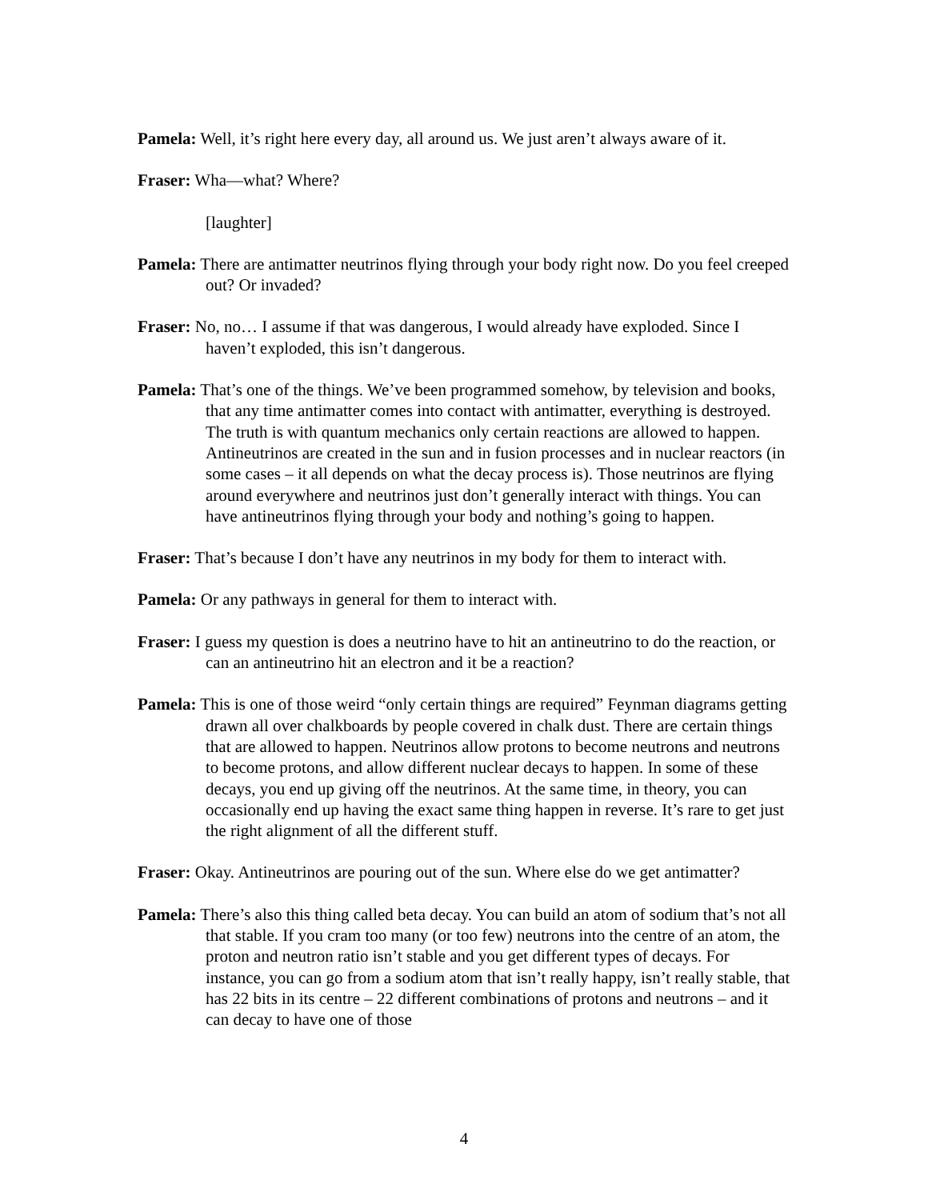Pamela: Well, it’s right here every day, all around us. We just aren’t always aware of it.
Fraser: Wha—what? Where?
[laughter]
Pamela: There are antimatter neutrinos flying through your body right now. Do you feel creeped out? Or invaded?
Fraser: No, no… I assume if that was dangerous, I would already have exploded. Since I haven’t exploded, this isn’t dangerous.
Pamela: That’s one of the things. We’ve been programmed somehow, by television and books, that any time antimatter comes into contact with antimatter, everything is destroyed. The truth is with quantum mechanics only certain reactions are allowed to happen. Antineutrinos are created in the sun and in fusion processes and in nuclear reactors (in some cases – it all depends on what the decay process is). Those neutrinos are flying around everywhere and neutrinos just don’t generally interact with things. You can have antineutrinos flying through your body and nothing’s going to happen.
Fraser: That’s because I don’t have any neutrinos in my body for them to interact with.
Pamela: Or any pathways in general for them to interact with.
Fraser: I guess my question is does a neutrino have to hit an antineutrino to do the reaction, or can an antineutrino hit an electron and it be a reaction?
Pamela: This is one of those weird “only certain things are required” Feynman diagrams getting drawn all over chalkboards by people covered in chalk dust. There are certain things that are allowed to happen. Neutrinos allow protons to become neutrons and neutrons to become protons, and allow different nuclear decays to happen. In some of these decays, you end up giving off the neutrinos. At the same time, in theory, you can occasionally end up having the exact same thing happen in reverse. It’s rare to get just the right alignment of all the different stuff.
Fraser: Okay. Antineutrinos are pouring out of the sun. Where else do we get antimatter?
Pamela: There’s also this thing called beta decay. You can build an atom of sodium that’s not all that stable. If you cram too many (or too few) neutrons into the centre of an atom, the proton and neutron ratio isn’t stable and you get different types of decays. For instance, you can go from a sodium atom that isn’t really happy, isn’t really stable, that has 22 bits in its centre – 22 different combinations of protons and neutrons – and it can decay to have one of those
4